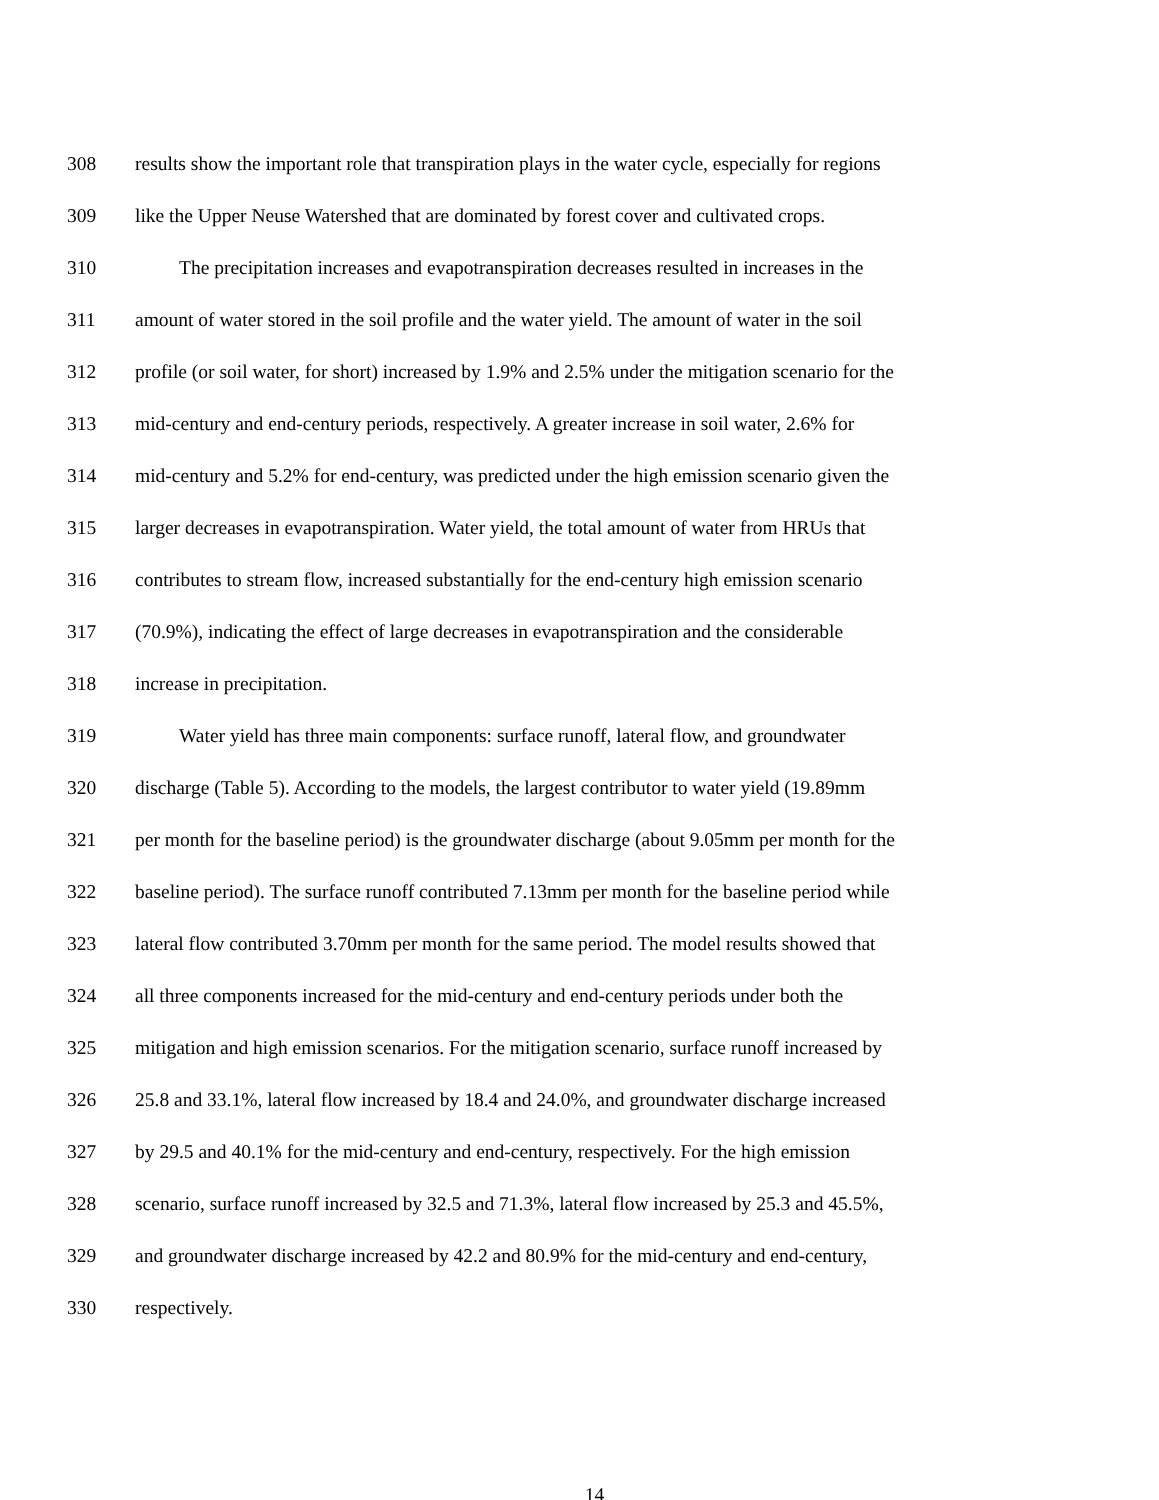308 results show the important role that transpiration plays in the water cycle, especially for regions
309 like the Upper Neuse Watershed that are dominated by forest cover and cultivated crops.
310 The precipitation increases and evapotranspiration decreases resulted in increases in the
311 amount of water stored in the soil profile and the water yield. The amount of water in the soil
312 profile (or soil water, for short) increased by 1.9% and 2.5% under the mitigation scenario for the
313 mid-century and end-century periods, respectively. A greater increase in soil water, 2.6% for
314 mid-century and 5.2% for end-century, was predicted under the high emission scenario given the
315 larger decreases in evapotranspiration. Water yield, the total amount of water from HRUs that
316 contributes to stream flow, increased substantially for the end-century high emission scenario
317 (70.9%), indicating the effect of large decreases in evapotranspiration and the considerable
318 increase in precipitation.
319 Water yield has three main components: surface runoff, lateral flow, and groundwater
320 discharge (Table 5). According to the models, the largest contributor to water yield (19.89mm
321 per month for the baseline period) is the groundwater discharge (about 9.05mm per month for the
322 baseline period). The surface runoff contributed 7.13mm per month for the baseline period while
323 lateral flow contributed 3.70mm per month for the same period. The model results showed that
324 all three components increased for the mid-century and end-century periods under both the
325 mitigation and high emission scenarios. For the mitigation scenario, surface runoff increased by
326 25.8 and 33.1%, lateral flow increased by 18.4 and 24.0%, and groundwater discharge increased
327 by 29.5 and 40.1% for the mid-century and end-century, respectively. For the high emission
328 scenario, surface runoff increased by 32.5 and 71.3%, lateral flow increased by 25.3 and 45.5%,
329 and groundwater discharge increased by 42.2 and 80.9% for the mid-century and end-century,
330 respectively.
14